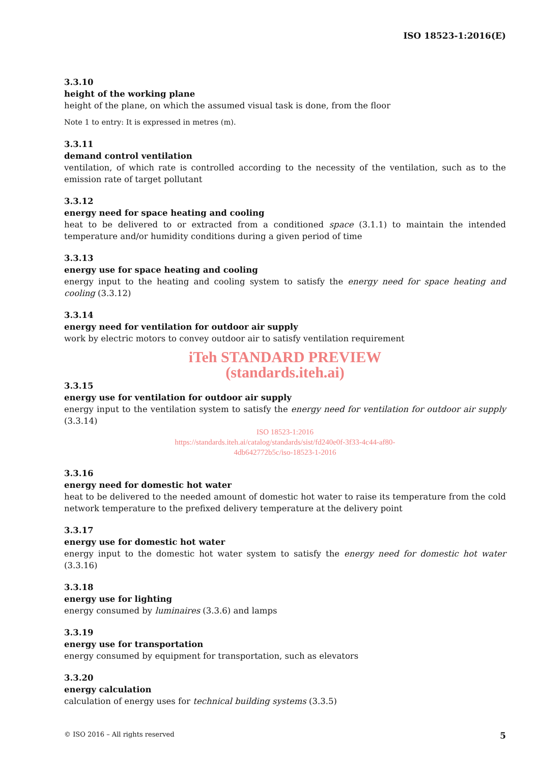ISO 18523-1:2016(E)
3.3.10
height of the working plane
height of the plane, on which the assumed visual task is done, from the floor
Note 1 to entry: It is expressed in metres (m).
3.3.11
demand control ventilation
ventilation, of which rate is controlled according to the necessity of the ventilation, such as to the emission rate of target pollutant
3.3.12
energy need for space heating and cooling
heat to be delivered to or extracted from a conditioned space (3.1.1) to maintain the intended temperature and/or humidity conditions during a given period of time
3.3.13
energy use for space heating and cooling
energy input to the heating and cooling system to satisfy the energy need for space heating and cooling (3.3.12)
3.3.14
energy need for ventilation for outdoor air supply
work by electric motors to convey outdoor air to satisfy ventilation requirement
iTeh STANDARD PREVIEW
(standards.iteh.ai)
3.3.15
energy use for ventilation for outdoor air supply
energy input to the ventilation system to satisfy the energy need for ventilation for outdoor air supply (3.3.14)
ISO 18523-1:2016
https://standards.iteh.ai/catalog/standards/sist/fd240e0f-3f33-4c44-af80-
4db642772b5c/iso-18523-1-2016
3.3.16
energy need for domestic hot water
heat to be delivered to the needed amount of domestic hot water to raise its temperature from the cold network temperature to the prefixed delivery temperature at the delivery point
3.3.17
energy use for domestic hot water
energy input to the domestic hot water system to satisfy the energy need for domestic hot water (3.3.16)
3.3.18
energy use for lighting
energy consumed by luminaires (3.3.6) and lamps
3.3.19
energy use for transportation
energy consumed by equipment for transportation, such as elevators
3.3.20
energy calculation
calculation of energy uses for technical building systems (3.3.5)
© ISO 2016 – All rights reserved 5